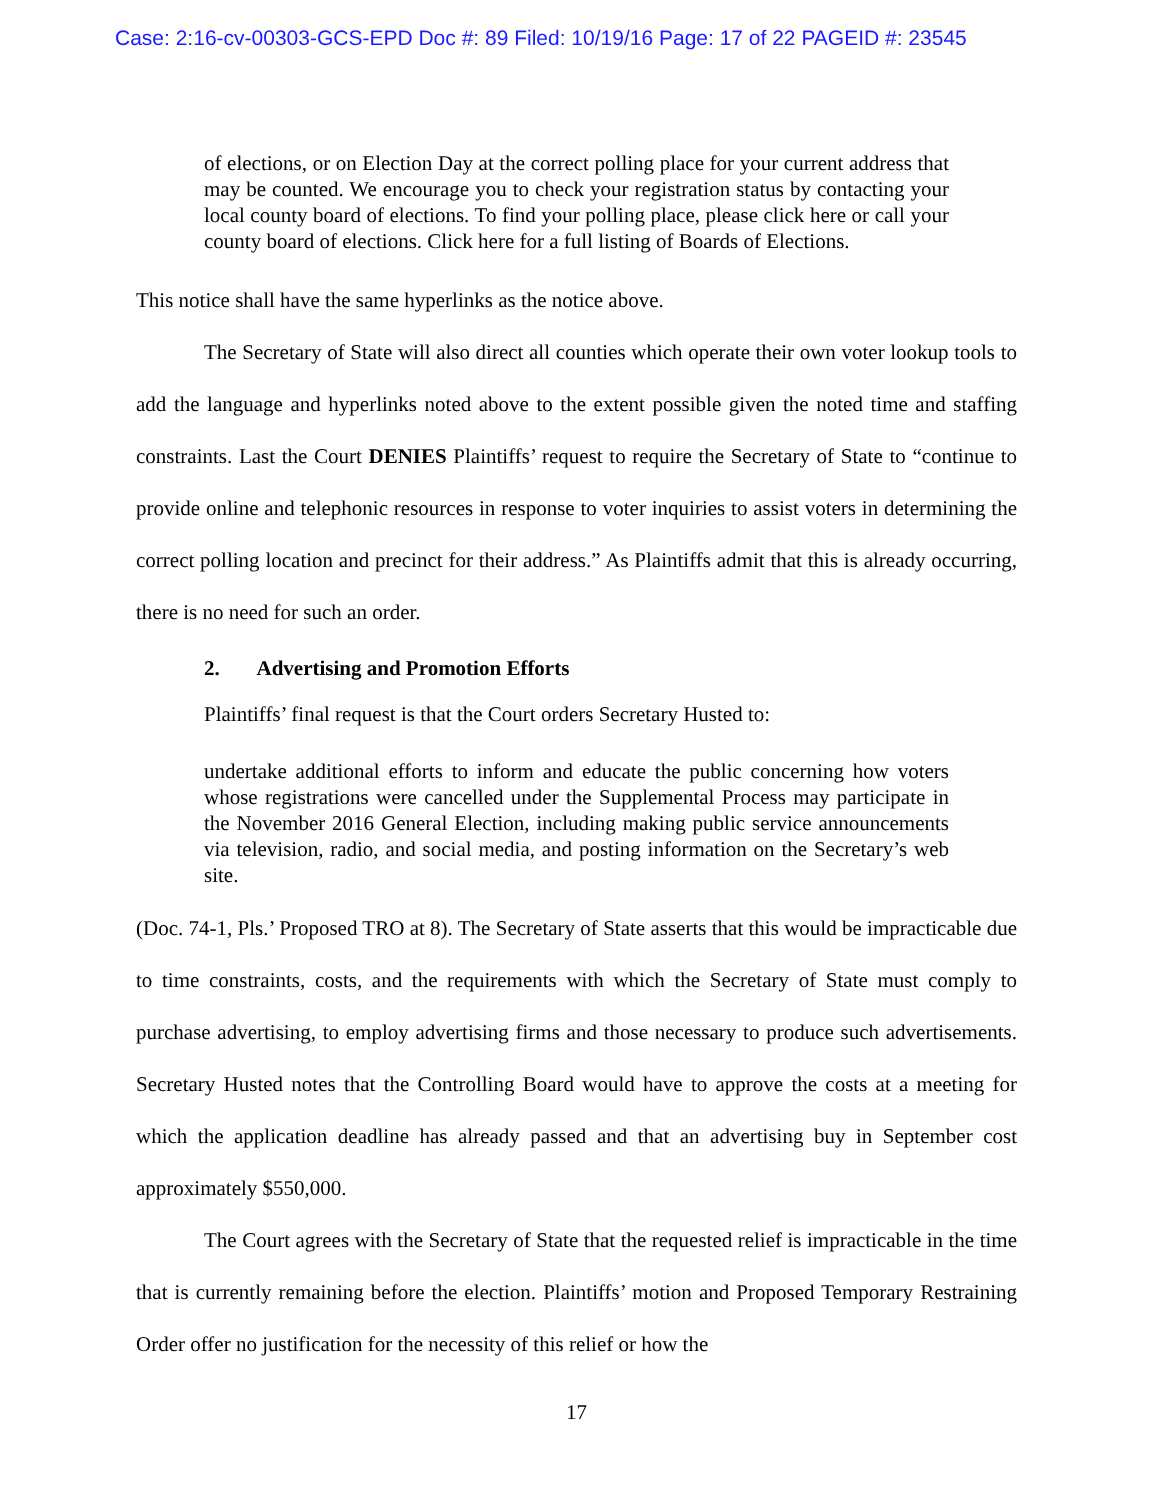Case: 2:16-cv-00303-GCS-EPD Doc #: 89 Filed: 10/19/16 Page: 17 of 22 PAGEID #: 23545
of elections, or on Election Day at the correct polling place for your current address that may be counted. We encourage you to check your registration status by contacting your local county board of elections. To find your polling place, please click here or call your county board of elections. Click here for a full listing of Boards of Elections.
This notice shall have the same hyperlinks as the notice above.
The Secretary of State will also direct all counties which operate their own voter lookup tools to add the language and hyperlinks noted above to the extent possible given the noted time and staffing constraints. Last the Court DENIES Plaintiffs’ request to require the Secretary of State to “continue to provide online and telephonic resources in response to voter inquiries to assist voters in determining the correct polling location and precinct for their address.” As Plaintiffs admit that this is already occurring, there is no need for such an order.
2. Advertising and Promotion Efforts
Plaintiffs’ final request is that the Court orders Secretary Husted to:
undertake additional efforts to inform and educate the public concerning how voters whose registrations were cancelled under the Supplemental Process may participate in the November 2016 General Election, including making public service announcements via television, radio, and social media, and posting information on the Secretary’s web site.
(Doc. 74-1, Pls.’ Proposed TRO at 8). The Secretary of State asserts that this would be impracticable due to time constraints, costs, and the requirements with which the Secretary of State must comply to purchase advertising, to employ advertising firms and those necessary to produce such advertisements. Secretary Husted notes that the Controlling Board would have to approve the costs at a meeting for which the application deadline has already passed and that an advertising buy in September cost approximately $550,000.
The Court agrees with the Secretary of State that the requested relief is impracticable in the time that is currently remaining before the election. Plaintiffs’ motion and Proposed Temporary Restraining Order offer no justification for the necessity of this relief or how the
17